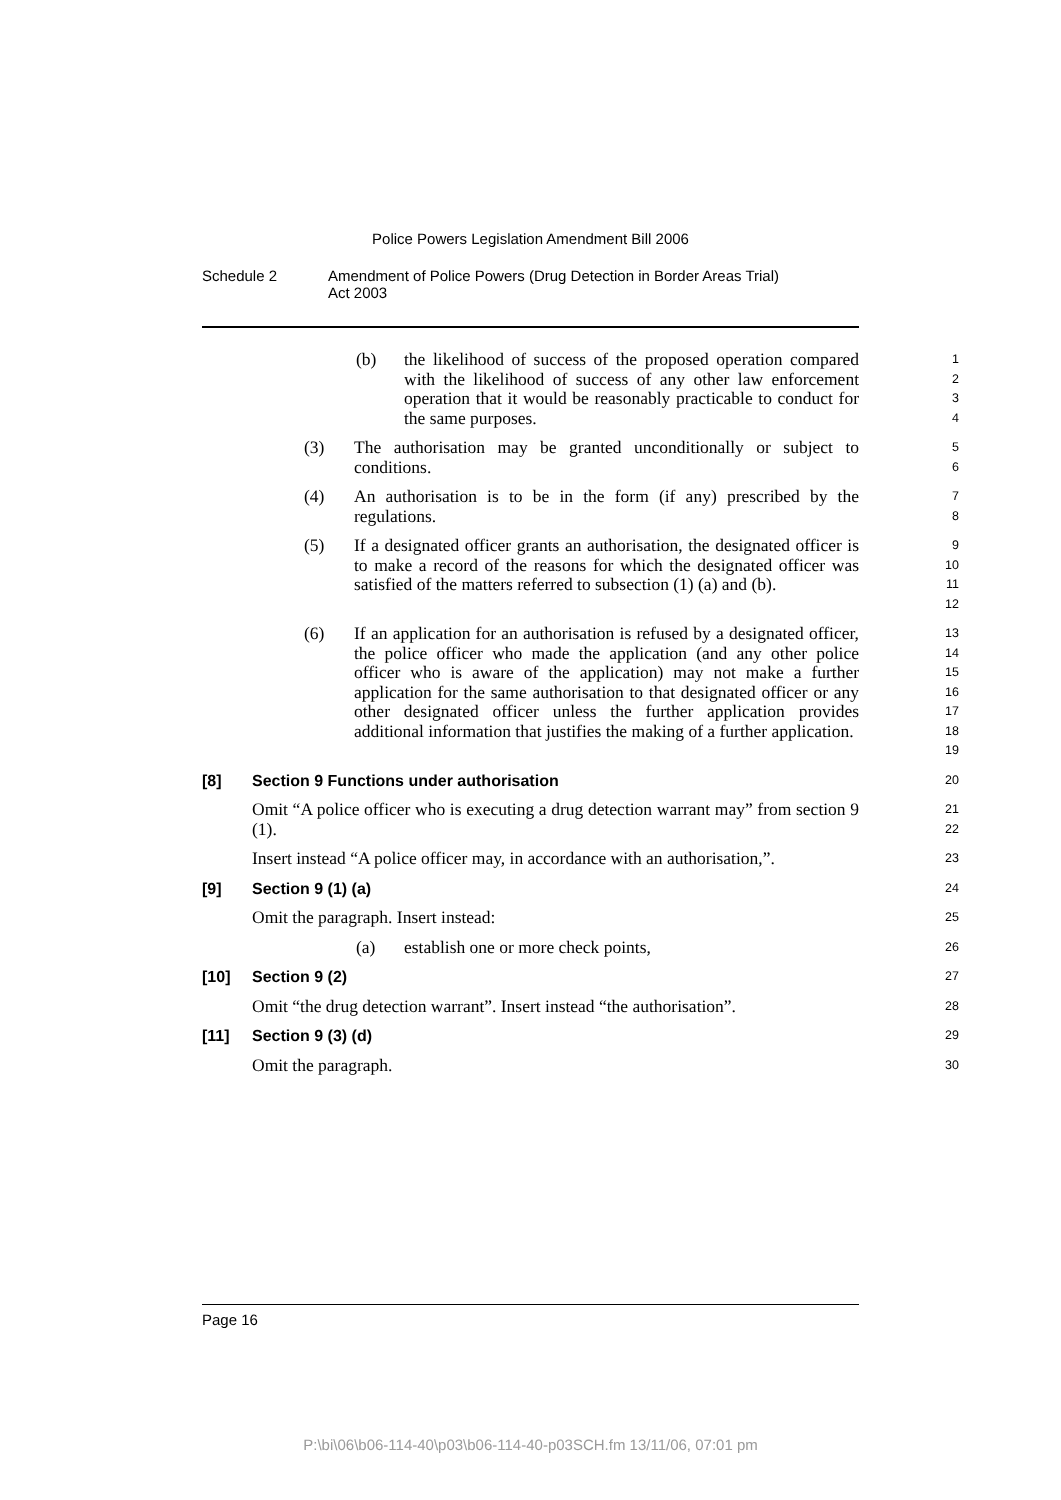Police Powers Legislation Amendment Bill 2006
Schedule 2 Amendment of Police Powers (Drug Detection in Border Areas Trial)
Act 2003
(b) the likelihood of success of the proposed operation compared with the likelihood of success of any other law enforcement operation that it would be reasonably practicable to conduct for the same purposes.
1
2
3
4
(3) The authorisation may be granted unconditionally or subject to conditions.
5
6
(4) An authorisation is to be in the form (if any) prescribed by the regulations.
7
8
(5) If a designated officer grants an authorisation, the designated officer is to make a record of the reasons for which the designated officer was satisfied of the matters referred to subsection (1) (a) and (b).
9
10
11
12
(6) If an application for an authorisation is refused by a designated officer, the police officer who made the application (and any other police officer who is aware of the application) may not make a further application for the same authorisation to that designated officer or any other designated officer unless the further application provides additional information that justifies the making of a further application.
13
14
15
16
17
18
19
[8] Section 9 Functions under authorisation
20
Omit “A police officer who is executing a drug detection warrant may” from section 9 (1).
21
22
Insert instead “A police officer may, in accordance with an authorisation,”.
23
[9] Section 9 (1) (a)
24
Omit the paragraph. Insert instead:
25
(a) establish one or more check points,
26
[10] Section 9 (2)
27
Omit “the drug detection warrant”. Insert instead “the authorisation”.
28
[11] Section 9 (3) (d)
29
Omit the paragraph.
30
Page 16
P:\bi\06\b06-114-40\p03\b06-114-40-p03SCH.fm 13/11/06, 07:01 pm